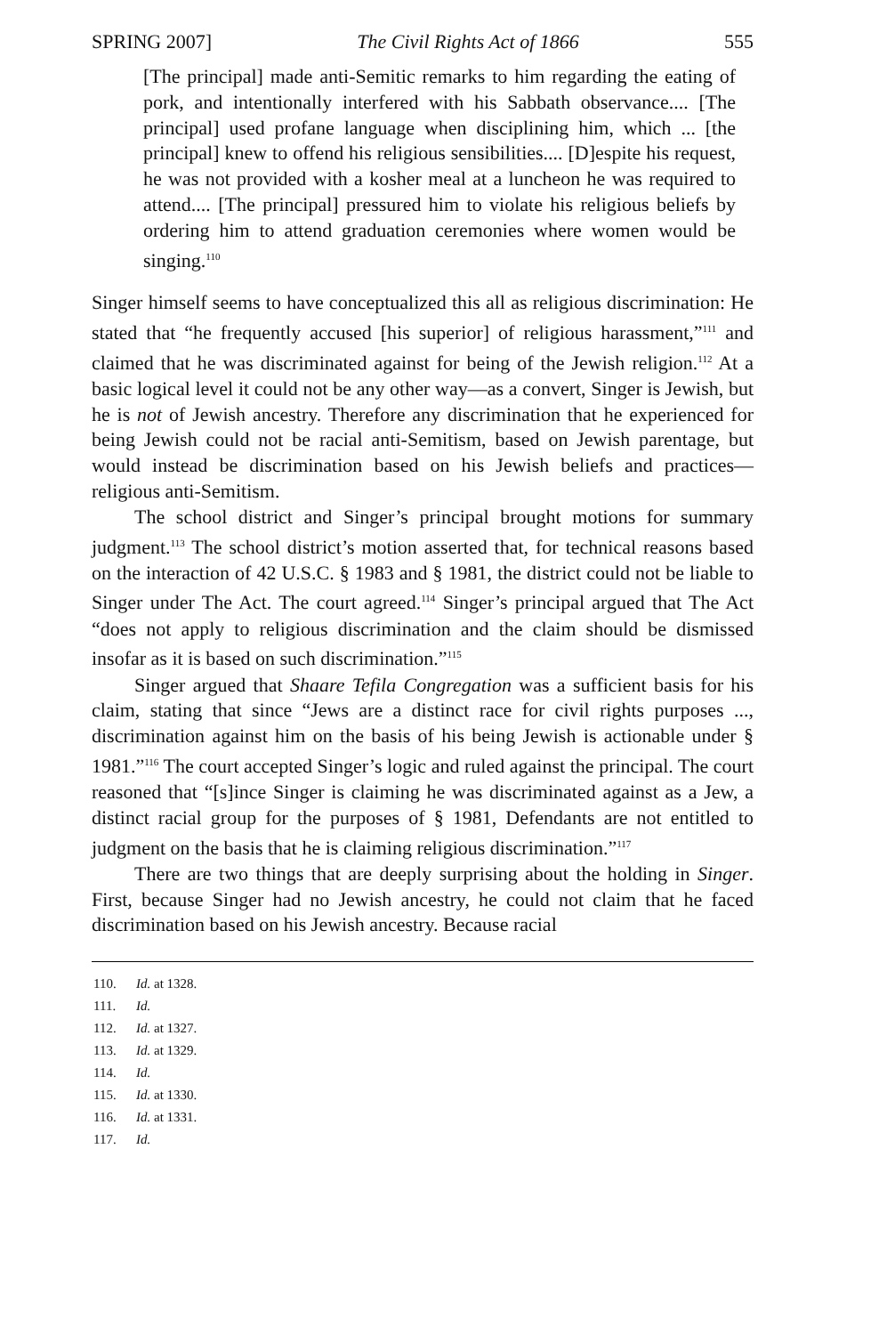SPRING 2007] The Civil Rights Act of 1866 555
[The principal] made anti-Semitic remarks to him regarding the eating of pork, and intentionally interfered with his Sabbath observance.... [The principal] used profane language when disciplining him, which ... [the principal] knew to offend his religious sensibilities.... [D]espite his request, he was not provided with a kosher meal at a luncheon he was required to attend.... [The principal] pressured him to violate his religious beliefs by ordering him to attend graduation ceremonies where women would be singing.<sup>110</sup>
Singer himself seems to have conceptualized this all as religious discrimination: He stated that “he frequently accused [his superior] of religious harassment,”<sup>111</sup> and claimed that he was discriminated against for being of the Jewish religion.<sup>112</sup> At a basic logical level it could not be any other way—as a convert, Singer is Jewish, but he is not of Jewish ancestry. Therefore any discrimination that he experienced for being Jewish could not be racial anti-Semitism, based on Jewish parentage, but would instead be discrimination based on his Jewish beliefs and practices—religious anti-Semitism.
The school district and Singer’s principal brought motions for summary judgment.<sup>113</sup> The school district’s motion asserted that, for technical reasons based on the interaction of 42 U.S.C. § 1983 and § 1981, the district could not be liable to Singer under The Act. The court agreed.<sup>114</sup> Singer’s principal argued that The Act “does not apply to religious discrimination and the claim should be dismissed insofar as it is based on such discrimination.”<sup>115</sup>
Singer argued that Shaare Tefila Congregation was a sufficient basis for his claim, stating that since “Jews are a distinct race for civil rights purposes ..., discrimination against him on the basis of his being Jewish is actionable under § 1981.”<sup>116</sup> The court accepted Singer’s logic and ruled against the principal. The court reasoned that “[s]ince Singer is claiming he was discriminated against as a Jew, a distinct racial group for the purposes of § 1981, Defendants are not entitled to judgment on the basis that he is claiming religious discrimination.”<sup>117</sup>
There are two things that are deeply surprising about the holding in Singer. First, because Singer had no Jewish ancestry, he could not claim that he faced discrimination based on his Jewish ancestry. Because racial
110. Id. at 1328.
111. Id.
112. Id. at 1327.
113. Id. at 1329.
114. Id.
115. Id. at 1330.
116. Id. at 1331.
117. Id.